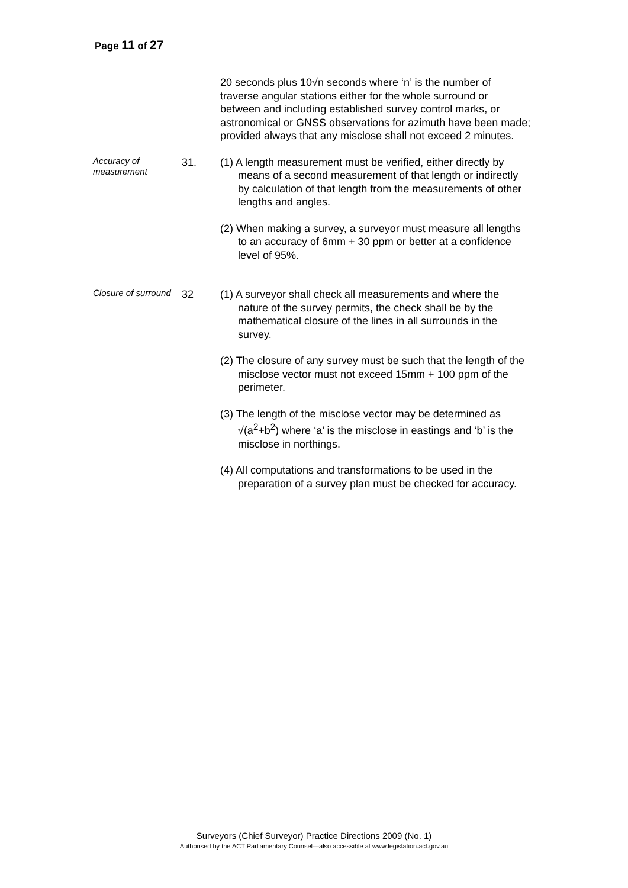Page 11 of 27
20 seconds plus 10√n seconds where ‘n’ is the number of traverse angular stations either for the whole surround or between and including established survey control marks, or astronomical or GNSS observations for azimuth have been made; provided always that any misclose shall not exceed 2 minutes.
Accuracy of measurement
31. (1) A length measurement must be verified, either directly by means of a second measurement of that length or indirectly by calculation of that length from the measurements of other lengths and angles.
(2) When making a survey, a surveyor must measure all lengths to an accuracy of 6mm + 30 ppm or better at a confidence level of 95%.
Closure of surround
32 (1) A surveyor shall check all measurements and where the nature of the survey permits, the check shall be by the mathematical closure of the lines in all surrounds in the survey.
(2) The closure of any survey must be such that the length of the misclose vector must not exceed 15mm + 100 ppm of the perimeter.
(3) The length of the misclose vector may be determined as √(a<sup>2</sup>+b<sup>2</sup>) where ‘a’ is the misclose in eastings and ‘b’ is the misclose in northings.
(4) All computations and transformations to be used in the preparation of a survey plan must be checked for accuracy.
Surveyors (Chief Surveyor) Practice Directions 2009 (No. 1)
Authorised by the ACT Parliamentary Counsel—also accessible at www.legislation.act.gov.au